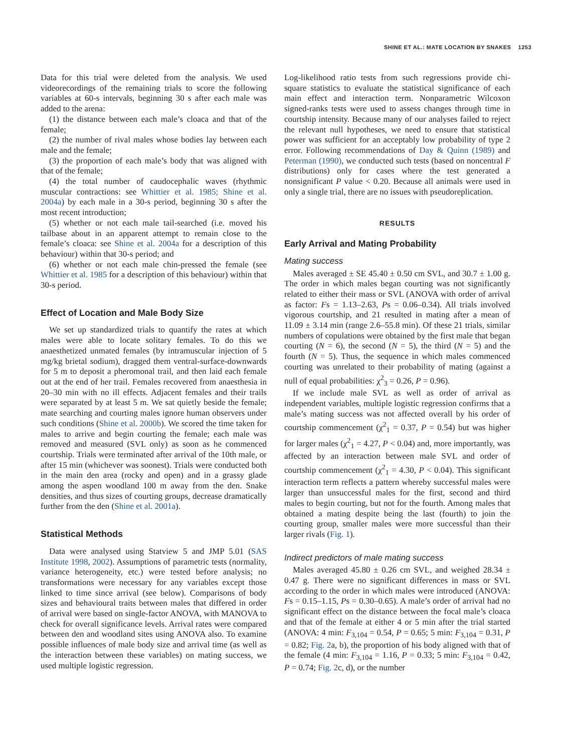SHINE ET AL.: MATE LOCATION BY SNAKES 1253
Data for this trial were deleted from the analysis. We used videorecordings of the remaining trials to score the following variables at 60-s intervals, beginning 30 s after each male was added to the arena:
(1) the distance between each male’s cloaca and that of the female;
(2) the number of rival males whose bodies lay between each male and the female;
(3) the proportion of each male’s body that was aligned with that of the female;
(4) the total number of caudocephalic waves (rhythmic muscular contractions: see Whittier et al. 1985; Shine et al. 2004a) by each male in a 30-s period, beginning 30 s after the most recent introduction;
(5) whether or not each male tail-searched (i.e. moved his tailbase about in an apparent attempt to remain close to the female’s cloaca: see Shine et al. 2004a for a description of this behaviour) within that 30-s period; and
(6) whether or not each male chin-pressed the female (see Whittier et al. 1985 for a description of this behaviour) within that 30-s period.
Effect of Location and Male Body Size
We set up standardized trials to quantify the rates at which males were able to locate solitary females. To do this we anaesthetized unmated females (by intramuscular injection of 5 mg/kg brietal sodium), dragged them ventral-surface-downwards for 5 m to deposit a pheromonal trail, and then laid each female out at the end of her trail. Females recovered from anaesthesia in 20–30 min with no ill effects. Adjacent females and their trails were separated by at least 5 m. We sat quietly beside the female; mate searching and courting males ignore human observers under such conditions (Shine et al. 2000b). We scored the time taken for males to arrive and begin courting the female; each male was removed and measured (SVL only) as soon as he commenced courtship. Trials were terminated after arrival of the 10th male, or after 15 min (whichever was soonest). Trials were conducted both in the main den area (rocky and open) and in a grassy glade among the aspen woodland 100 m away from the den. Snake densities, and thus sizes of courting groups, decrease dramatically further from the den (Shine et al. 2001a).
Statistical Methods
Data were analysed using Statview 5 and JMP 5.01 (SAS Institute 1998, 2002). Assumptions of parametric tests (normality, variance heterogeneity, etc.) were tested before analysis; no transformations were necessary for any variables except those linked to time since arrival (see below). Comparisons of body sizes and behavioural traits between males that differed in order of arrival were based on single-factor ANOVA, with MANOVA to check for overall significance levels. Arrival rates were compared between den and woodland sites using ANOVA also. To examine possible influences of male body size and arrival time (as well as the interaction between these variables) on mating success, we used multiple logistic regression.
Log-likelihood ratio tests from such regressions provide chi-square statistics to evaluate the statistical significance of each main effect and interaction term. Nonparametric Wilcoxon signed-ranks tests were used to assess changes through time in courtship intensity. Because many of our analyses failed to reject the relevant null hypotheses, we need to ensure that statistical power was sufficient for an acceptably low probability of type 2 error. Following recommendations of Day & Quinn (1989) and Peterman (1990), we conducted such tests (based on noncentral F distributions) only for cases where the test generated a nonsignificant P value < 0.20. Because all animals were used in only a single trial, there are no issues with pseudoreplication.
RESULTS
Early Arrival and Mating Probability
Mating success
Males averaged ± SE 45.40 ± 0.50 cm SVL, and 30.7 ± 1.00 g. The order in which males began courting was not significantly related to either their mass or SVL (ANOVA with order of arrival as factor: Fs = 1.13–2.63, Ps = 0.06–0.34). All trials involved vigorous courtship, and 21 resulted in mating after a mean of 11.09 ± 3.14 min (range 2.6–55.8 min). Of these 21 trials, similar numbers of copulations were obtained by the first male that began courting (N = 6), the second (N = 5), the third (N = 5) and the fourth (N = 5). Thus, the sequence in which males commenced courting was unrelated to their probability of mating (against a null of equal probabilities: χ<sup>2</sup><sub>3</sub> = 0.26, P = 0.96).
If we include male SVL as well as order of arrival as independent variables, multiple logistic regression confirms that a male’s mating success was not affected overall by his order of courtship commencement (χ<sup>2</sup><sub>1</sub> = 0.37, P = 0.54) but was higher for larger males (χ<sup>2</sup><sub>1</sub> = 4.27, P < 0.04) and, more importantly, was affected by an interaction between male SVL and order of courtship commencement (χ<sup>2</sup><sub>1</sub> = 4.30, P < 0.04). This significant interaction term reflects a pattern whereby successful males were larger than unsuccessful males for the first, second and third males to begin courting, but not for the fourth. Among males that obtained a mating despite being the last (fourth) to join the courting group, smaller males were more successful than their larger rivals (Fig. 1).
Indirect predictors of male mating success
Males averaged 45.80 ± 0.26 cm SVL, and weighed 28.34 ± 0.47 g. There were no significant differences in mass or SVL according to the order in which males were introduced (ANOVA: Fs = 0.15–1.15, Ps = 0.30–0.65). A male’s order of arrival had no significant effect on the distance between the focal male’s cloaca and that of the female at either 4 or 5 min after the trial started (ANOVA: 4 min: F<sub>3,104</sub> = 0.54, P = 0.65; 5 min: F<sub>3,104</sub> = 0.31, P = 0.82; Fig. 2a, b), the proportion of his body aligned with that of the female (4 min: F<sub>3,104</sub> = 1.16, P = 0.33; 5 min: F<sub>3,104</sub> = 0.42, P = 0.74; Fig. 2c, d), or the number